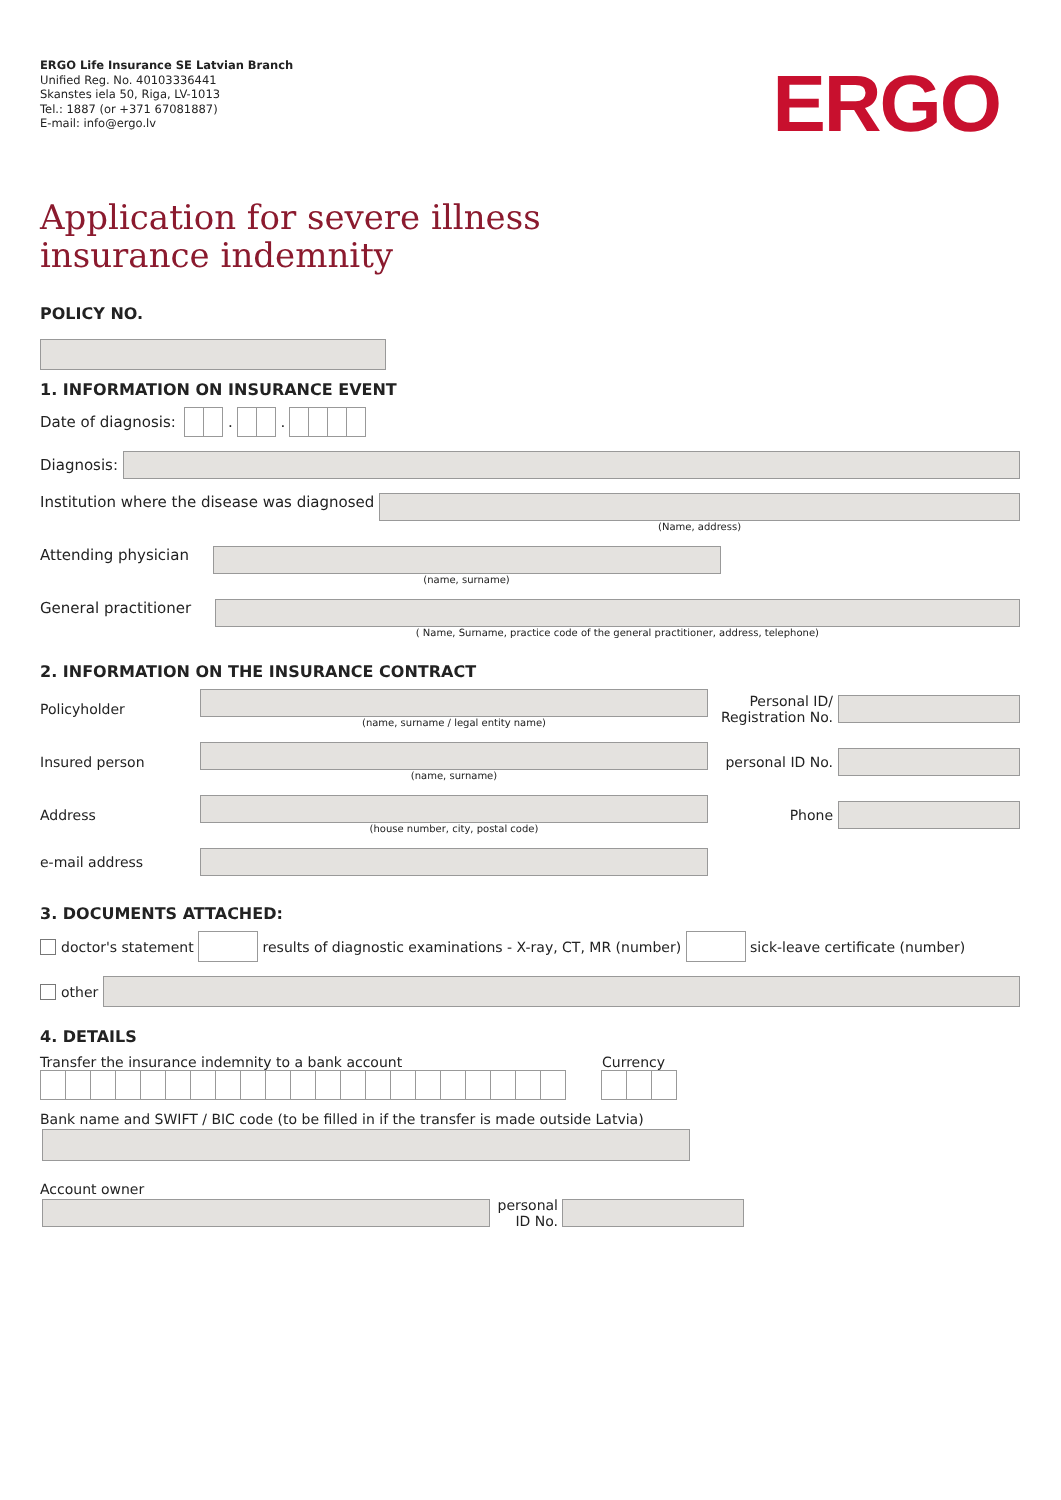ERGO Life Insurance SE Latvian Branch
Unified Reg. No. 40103336441
Skanstes iela 50, Riga, LV-1013
Tel.: 1887 (or +371 67081887)
E-mail: info@ergo.lv
ERGO
Application for severe illness
insurance indemnity
POLICY NO.
1. INFORMATION ON INSURANCE EVENT
Date of diagnosis: . .
Diagnosis:
Institution where the disease was diagnosed
(Name, address)
Attending physician
(name, surname)
General practitioner
( Name, Surname, practice code of the general practitioner, address, telephone)
2. INFORMATION ON THE INSURANCE CONTRACT
Policyholder
(name, surname / legal entity name)
Personal ID/ Registration No.
Insured person
(name, surname)
personal ID No.
Address
(house number, city, postal code)
Phone
e-mail address
3. DOCUMENTS ATTACHED:
doctor's statement
results of diagnostic examinations - X-ray, CT, MR (number)
sick-leave certificate (number)
other
4. DETAILS
Transfer the insurance indemnity to a bank account
Currency
Bank name and SWIFT / BIC code (to be filled in if the transfer is made outside Latvia)
Account owner
personal ID No.